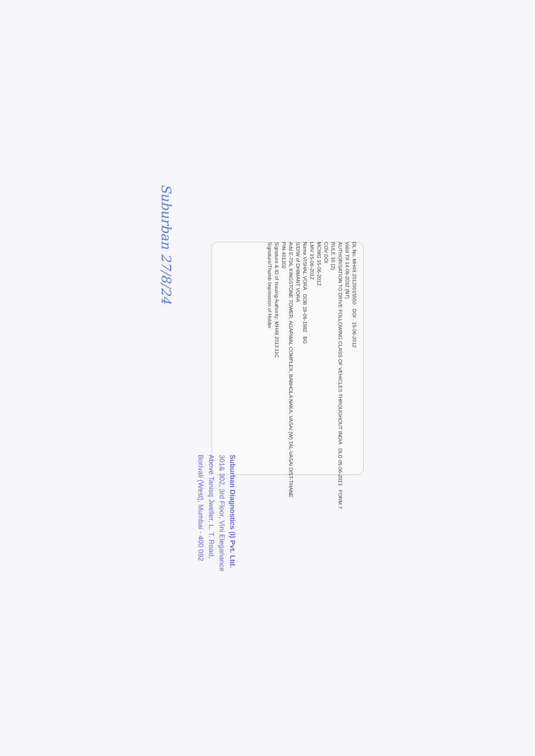DL No. MH48 20120015550 DOI : 15-06-2012
Valid Till 14-06-2032 (NT)
AUTHORISATION TO DRIVE FOLLOWING CLASS OF VEHICLES THROUGHOUT INDIA DLD 05-06-2013 FORM 7 RULE 16 (2)
COV DOI
MCWG 15-06-2012
LMV 15-06-2012
Name VISHAL VORA DOB 19-06-1982 BG
S/D/W of DHIMANT VORA
Add E-706, KINGSTONE TOWER, AGARWAL COMPLEX, BABHOLA NAKA, VASAI (W) TAL-VASAI DIST-THANE
PIN 401202
Signature & ID of Issuing Authority: MH48 2013 11C
Signature/Thumb Impression of Holder
Suburban 27/8/24
Suburban Diagnostics (I) Pvt. Ltd.
301& 302, 3rd Floor, Vini Eleganance
Above Tanisq Jweller, L. T. Road,
Borivali (West), Mumbai - 400 092